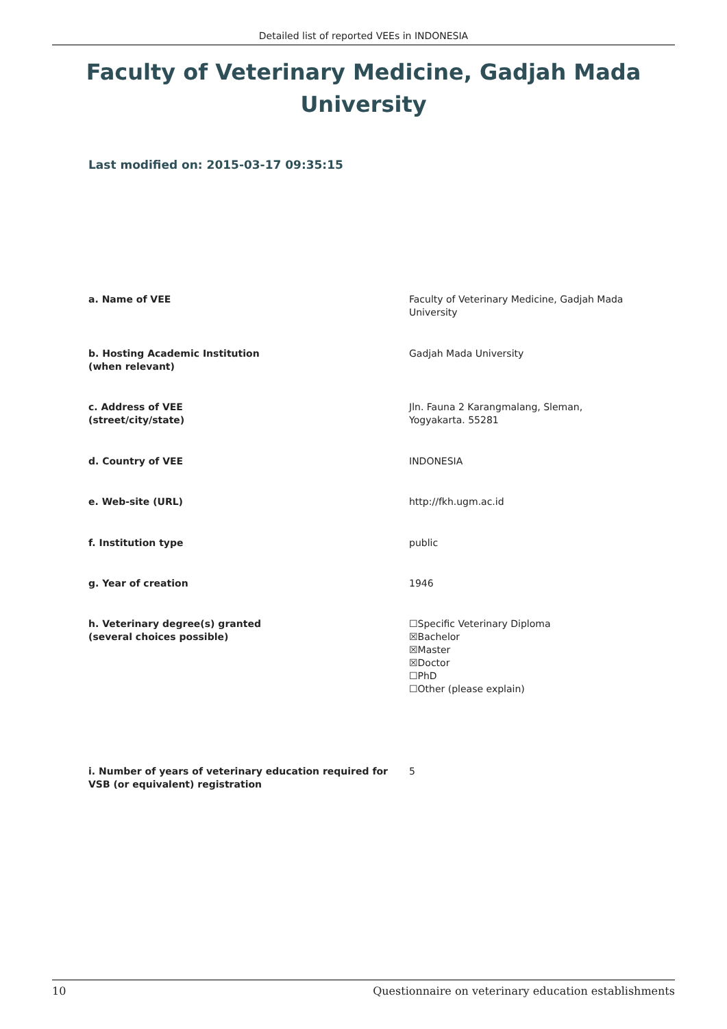Detailed list of reported VEEs in INDONESIA
Faculty of Veterinary Medicine, Gadjah Mada University
Last modified on: 2015-03-17 09:35:15
| a. Name of VEE | Faculty of Veterinary Medicine, Gadjah Mada University |
| b. Hosting Academic Institution (when relevant) | Gadjah Mada University |
| c. Address of VEE (street/city/state) | Jln. Fauna 2 Karangmalang, Sleman, Yogyakarta. 55281 |
| d. Country of VEE | INDONESIA |
| e. Web-site (URL) | http://fkh.ugm.ac.id |
| f. Institution type | public |
| g. Year of creation | 1946 |
| h. Veterinary degree(s) granted (several choices possible) | ☐Specific Veterinary Diploma ☒Bachelor ☒Master ☒Doctor ☐PhD ☐Other (please explain) |
| i. Number of years of veterinary education required for VSB (or equivalent) registration | 5 |
10 Questionnaire on veterinary education establishments